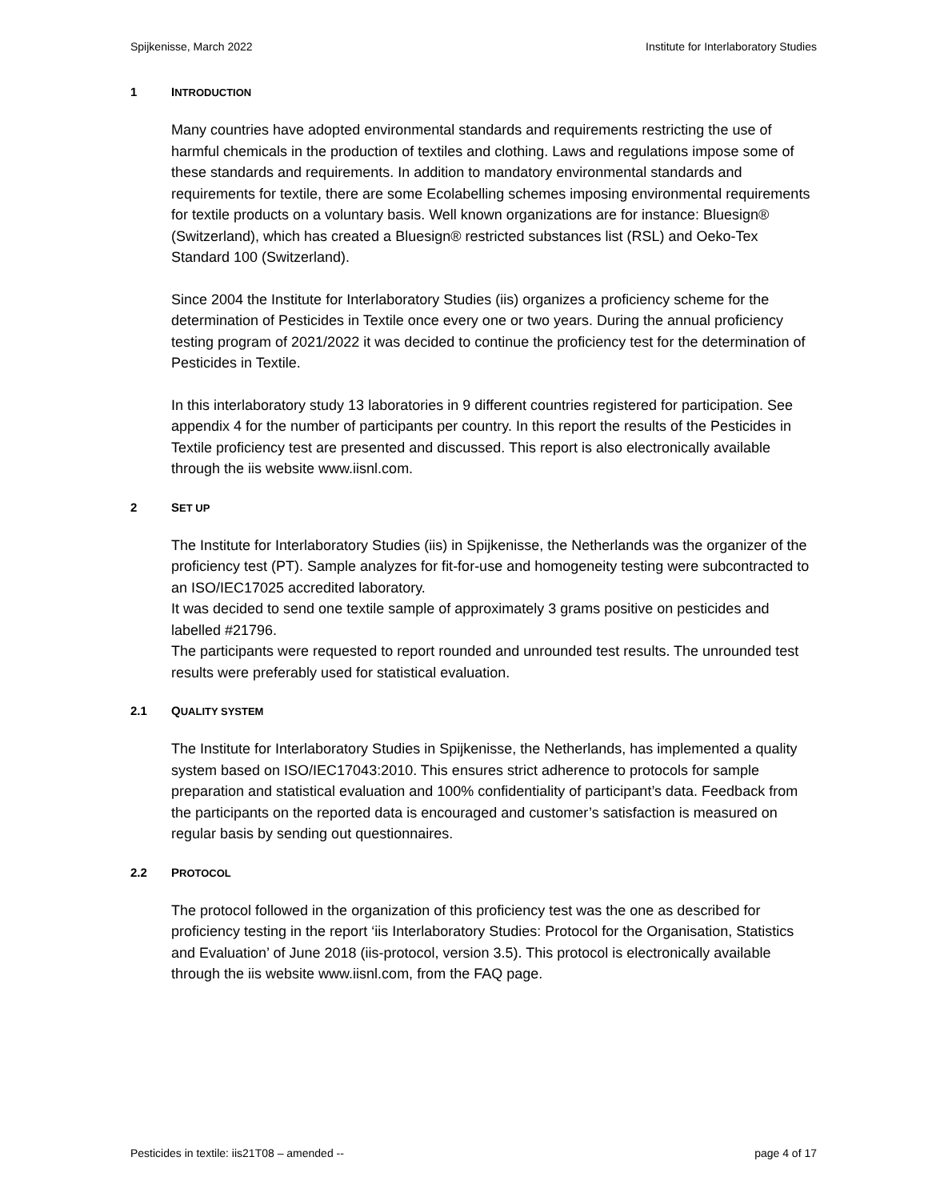Spijkenisse, March 2022 Institute for Interlaboratory Studies
1 INTRODUCTION
Many countries have adopted environmental standards and requirements restricting the use of harmful chemicals in the production of textiles and clothing. Laws and regulations impose some of these standards and requirements. In addition to mandatory environmental standards and requirements for textile, there are some Ecolabelling schemes imposing environmental requirements for textile products on a voluntary basis. Well known organizations are for instance: Bluesign® (Switzerland), which has created a Bluesign® restricted substances list (RSL) and Oeko-Tex Standard 100 (Switzerland).
Since 2004 the Institute for Interlaboratory Studies (iis) organizes a proficiency scheme for the determination of Pesticides in Textile once every one or two years. During the annual proficiency testing program of 2021/2022 it was decided to continue the proficiency test for the determination of Pesticides in Textile.
In this interlaboratory study 13 laboratories in 9 different countries registered for participation. See appendix 4 for the number of participants per country. In this report the results of the Pesticides in Textile proficiency test are presented and discussed. This report is also electronically available through the iis website www.iisnl.com.
2 SET UP
The Institute for Interlaboratory Studies (iis) in Spijkenisse, the Netherlands was the organizer of the proficiency test (PT). Sample analyzes for fit-for-use and homogeneity testing were subcontracted to an ISO/IEC17025 accredited laboratory.
It was decided to send one textile sample of approximately 3 grams positive on pesticides and labelled #21796.
The participants were requested to report rounded and unrounded test results. The unrounded test results were preferably used for statistical evaluation.
2.1 QUALITY SYSTEM
The Institute for Interlaboratory Studies in Spijkenisse, the Netherlands, has implemented a quality system based on ISO/IEC17043:2010. This ensures strict adherence to protocols for sample preparation and statistical evaluation and 100% confidentiality of participant’s data. Feedback from the participants on the reported data is encouraged and customer’s satisfaction is measured on regular basis by sending out questionnaires.
2.2 PROTOCOL
The protocol followed in the organization of this proficiency test was the one as described for proficiency testing in the report ‘iis Interlaboratory Studies: Protocol for the Organisation, Statistics and Evaluation’ of June 2018 (iis-protocol, version 3.5). This protocol is electronically available through the iis website www.iisnl.com, from the FAQ page.
Pesticides in textile: iis21T08 – amended -- page 4 of 17